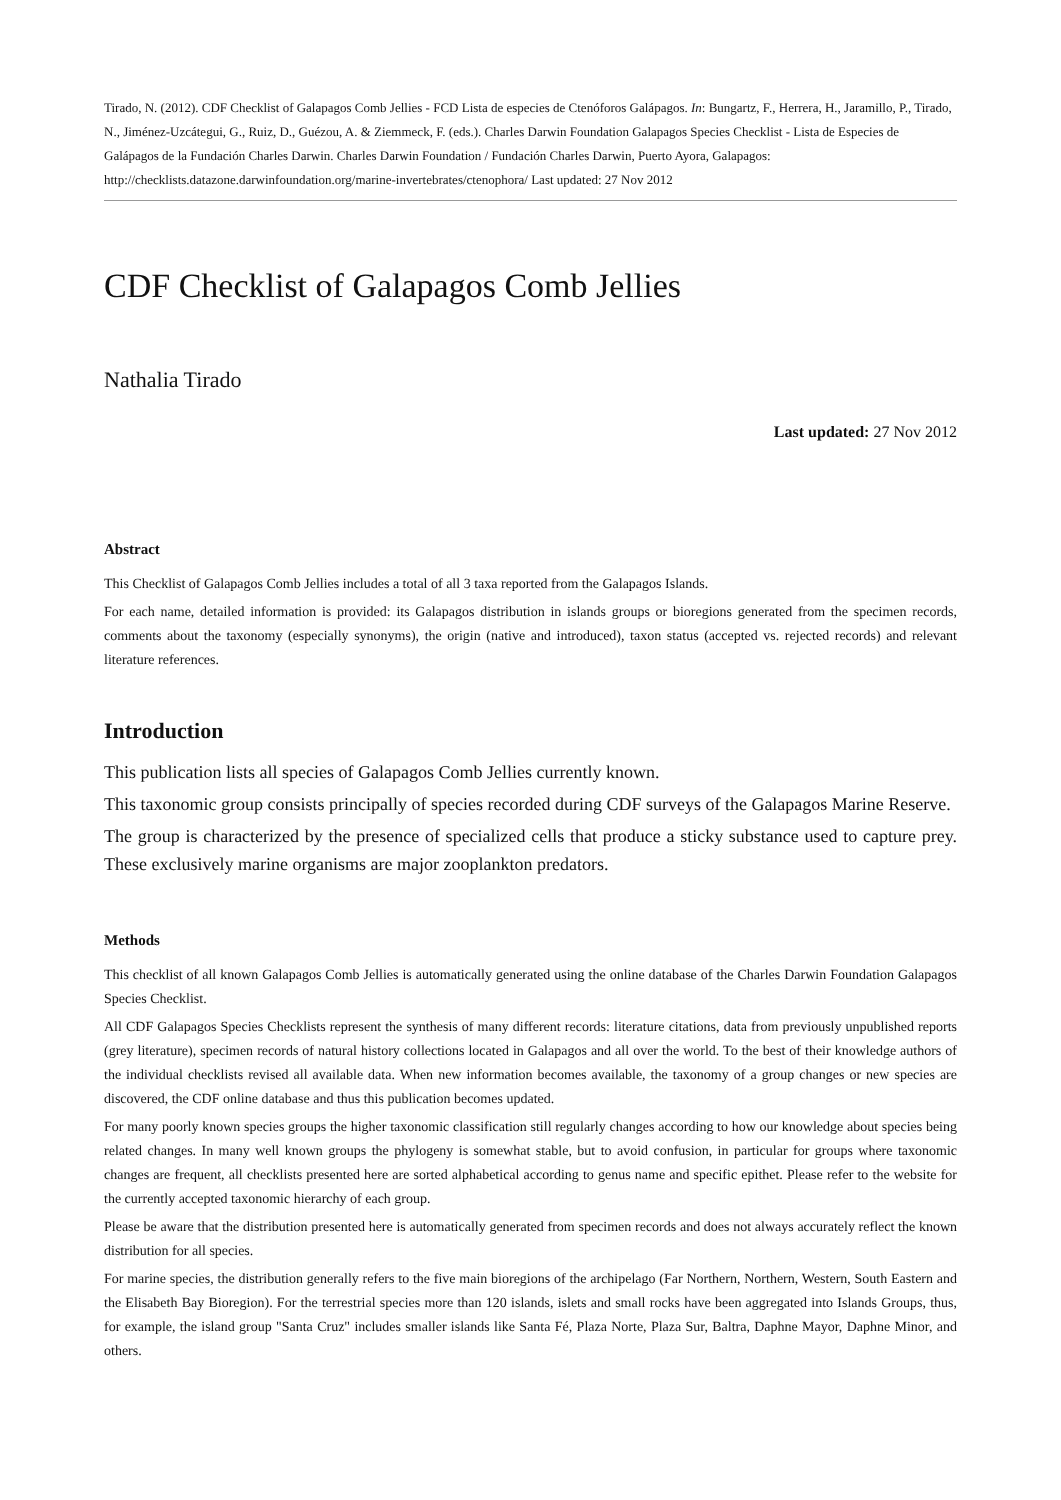Tirado, N. (2012). CDF Checklist of Galapagos Comb Jellies - FCD Lista de especies de Ctenóforos Galápagos. In: Bungartz, F., Herrera, H., Jaramillo, P., Tirado, N., Jiménez-Uzcátegui, G., Ruiz, D., Guézou, A. & Ziemmeck, F. (eds.). Charles Darwin Foundation Galapagos Species Checklist - Lista de Especies de Galápagos de la Fundación Charles Darwin. Charles Darwin Foundation / Fundación Charles Darwin, Puerto Ayora, Galapagos: http://checklists.datazone.darwinfoundation.org/marine-invertebrates/ctenophora/ Last updated: 27 Nov 2012
CDF Checklist of Galapagos Comb Jellies
Nathalia Tirado
Last updated: 27 Nov 2012
Abstract
This Checklist of Galapagos Comb Jellies includes a total of all 3 taxa reported from the Galapagos Islands.
For each name, detailed information is provided: its Galapagos distribution in islands groups or bioregions generated from the specimen records, comments about the taxonomy (especially synonyms), the origin (native and introduced), taxon status (accepted vs. rejected records) and relevant literature references.
Introduction
This publication lists all species of Galapagos Comb Jellies currently known.
This taxonomic group consists principally of species recorded during CDF surveys of the Galapagos Marine Reserve.
The group is characterized by the presence of specialized cells that produce a sticky substance used to capture prey. These exclusively marine organisms are major zooplankton predators.
Methods
This checklist of all known Galapagos Comb Jellies is automatically generated using the online database of the Charles Darwin Foundation Galapagos Species Checklist.
All CDF Galapagos Species Checklists represent the synthesis of many different records: literature citations, data from previously unpublished reports (grey literature), specimen records of natural history collections located in Galapagos and all over the world. To the best of their knowledge authors of the individual checklists revised all available data. When new information becomes available, the taxonomy of a group changes or new species are discovered, the CDF online database and thus this publication becomes updated.
For many poorly known species groups the higher taxonomic classification still regularly changes according to how our knowledge about species being related changes. In many well known groups the phylogeny is somewhat stable, but to avoid confusion, in particular for groups where taxonomic changes are frequent, all checklists presented here are sorted alphabetical according to genus name and specific epithet. Please refer to the website for the currently accepted taxonomic hierarchy of each group.
Please be aware that the distribution presented here is automatically generated from specimen records and does not always accurately reflect the known distribution for all species.
For marine species, the distribution generally refers to the five main bioregions of the archipelago (Far Northern, Northern, Western, South Eastern and the Elisabeth Bay Bioregion). For the terrestrial species more than 120 islands, islets and small rocks have been aggregated into Islands Groups, thus, for example, the island group "Santa Cruz" includes smaller islands like Santa Fé, Plaza Norte, Plaza Sur, Baltra, Daphne Mayor, Daphne Minor, and others.